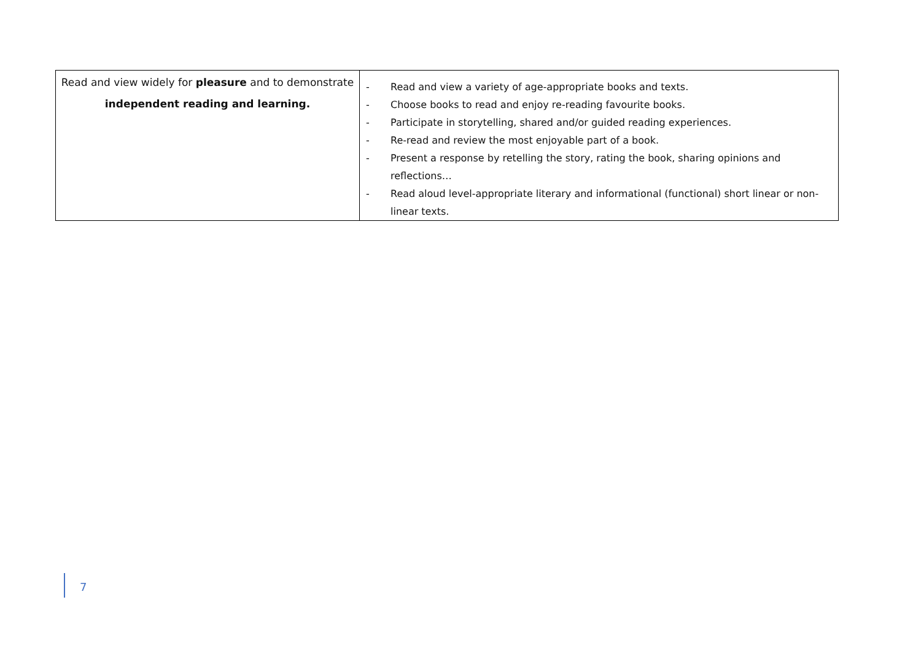| Read and view widely for pleasure and to demonstrate independent reading and learning. | - Read and view a variety of age-appropriate books and texts. - Choose books to read and enjoy re-reading favourite books. - Participate in storytelling, shared and/or guided reading experiences. - Re-read and review the most enjoyable part of a book. - Present a response by retelling the story, rating the book, sharing opinions and reflections… - Read aloud level-appropriate literary and informational (functional) short linear or non-linear texts. |
7